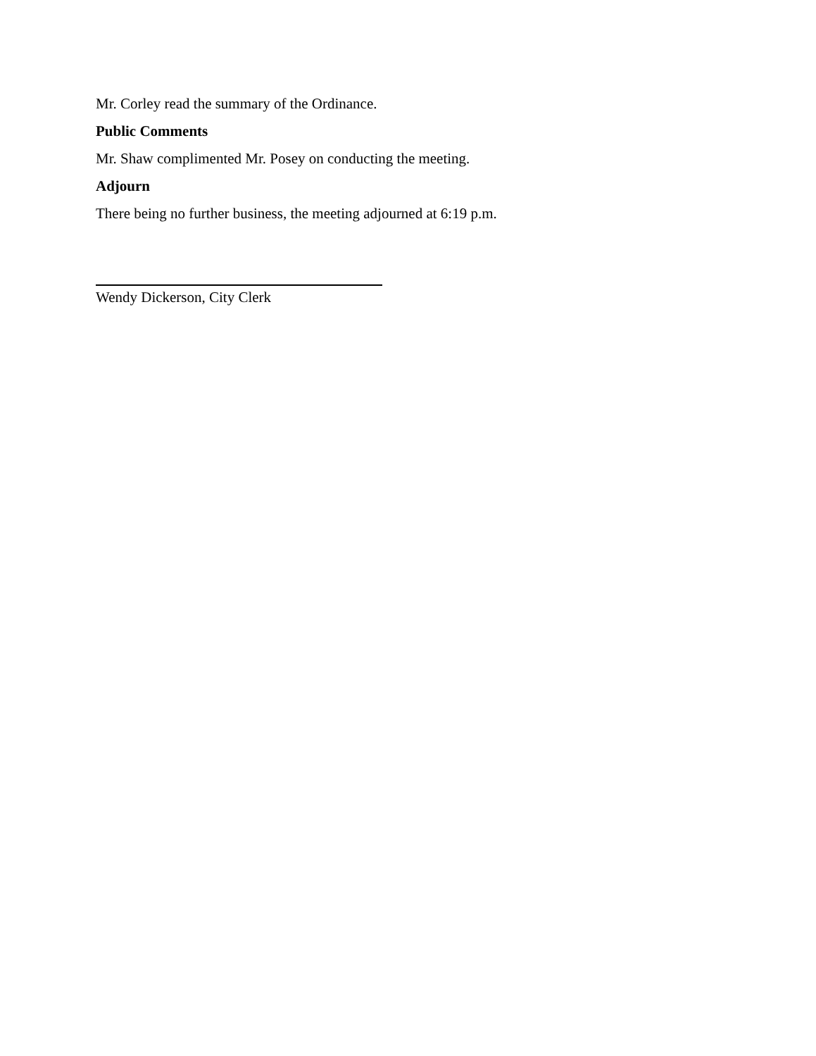Mr. Corley read the summary of the Ordinance.
Public Comments
Mr. Shaw complimented Mr. Posey on conducting the meeting.
Adjourn
There being no further business, the meeting adjourned at 6:19 p.m.
Wendy Dickerson, City Clerk